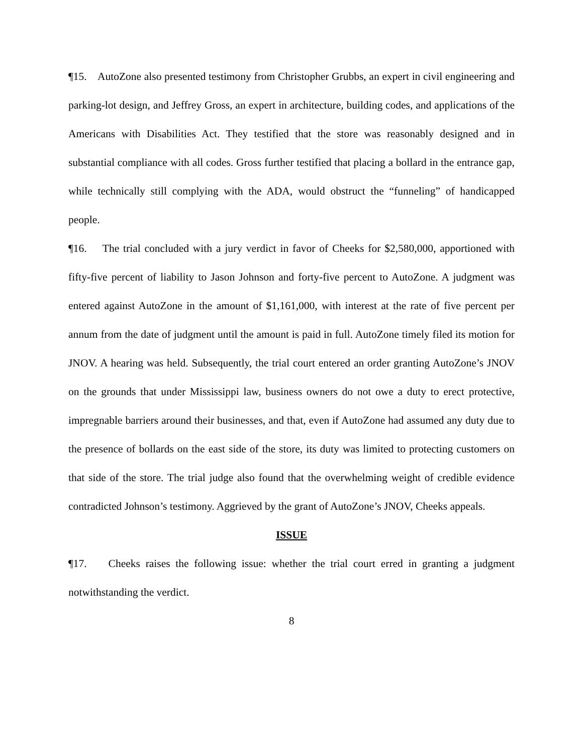¶15. AutoZone also presented testimony from Christopher Grubbs, an expert in civil engineering and parking-lot design, and Jeffrey Gross, an expert in architecture, building codes, and applications of the Americans with Disabilities Act. They testified that the store was reasonably designed and in substantial compliance with all codes. Gross further testified that placing a bollard in the entrance gap, while technically still complying with the ADA, would obstruct the “funneling” of handicapped people.
¶16. The trial concluded with a jury verdict in favor of Cheeks for $2,580,000, apportioned with fifty-five percent of liability to Jason Johnson and forty-five percent to AutoZone. A judgment was entered against AutoZone in the amount of $1,161,000, with interest at the rate of five percent per annum from the date of judgment until the amount is paid in full. AutoZone timely filed its motion for JNOV. A hearing was held. Subsequently, the trial court entered an order granting AutoZone’s JNOV on the grounds that under Mississippi law, business owners do not owe a duty to erect protective, impregnable barriers around their businesses, and that, even if AutoZone had assumed any duty due to the presence of bollards on the east side of the store, its duty was limited to protecting customers on that side of the store. The trial judge also found that the overwhelming weight of credible evidence contradicted Johnson’s testimony. Aggrieved by the grant of AutoZone’s JNOV, Cheeks appeals.
ISSUE
¶17. Cheeks raises the following issue: whether the trial court erred in granting a judgment notwithstanding the verdict.
8